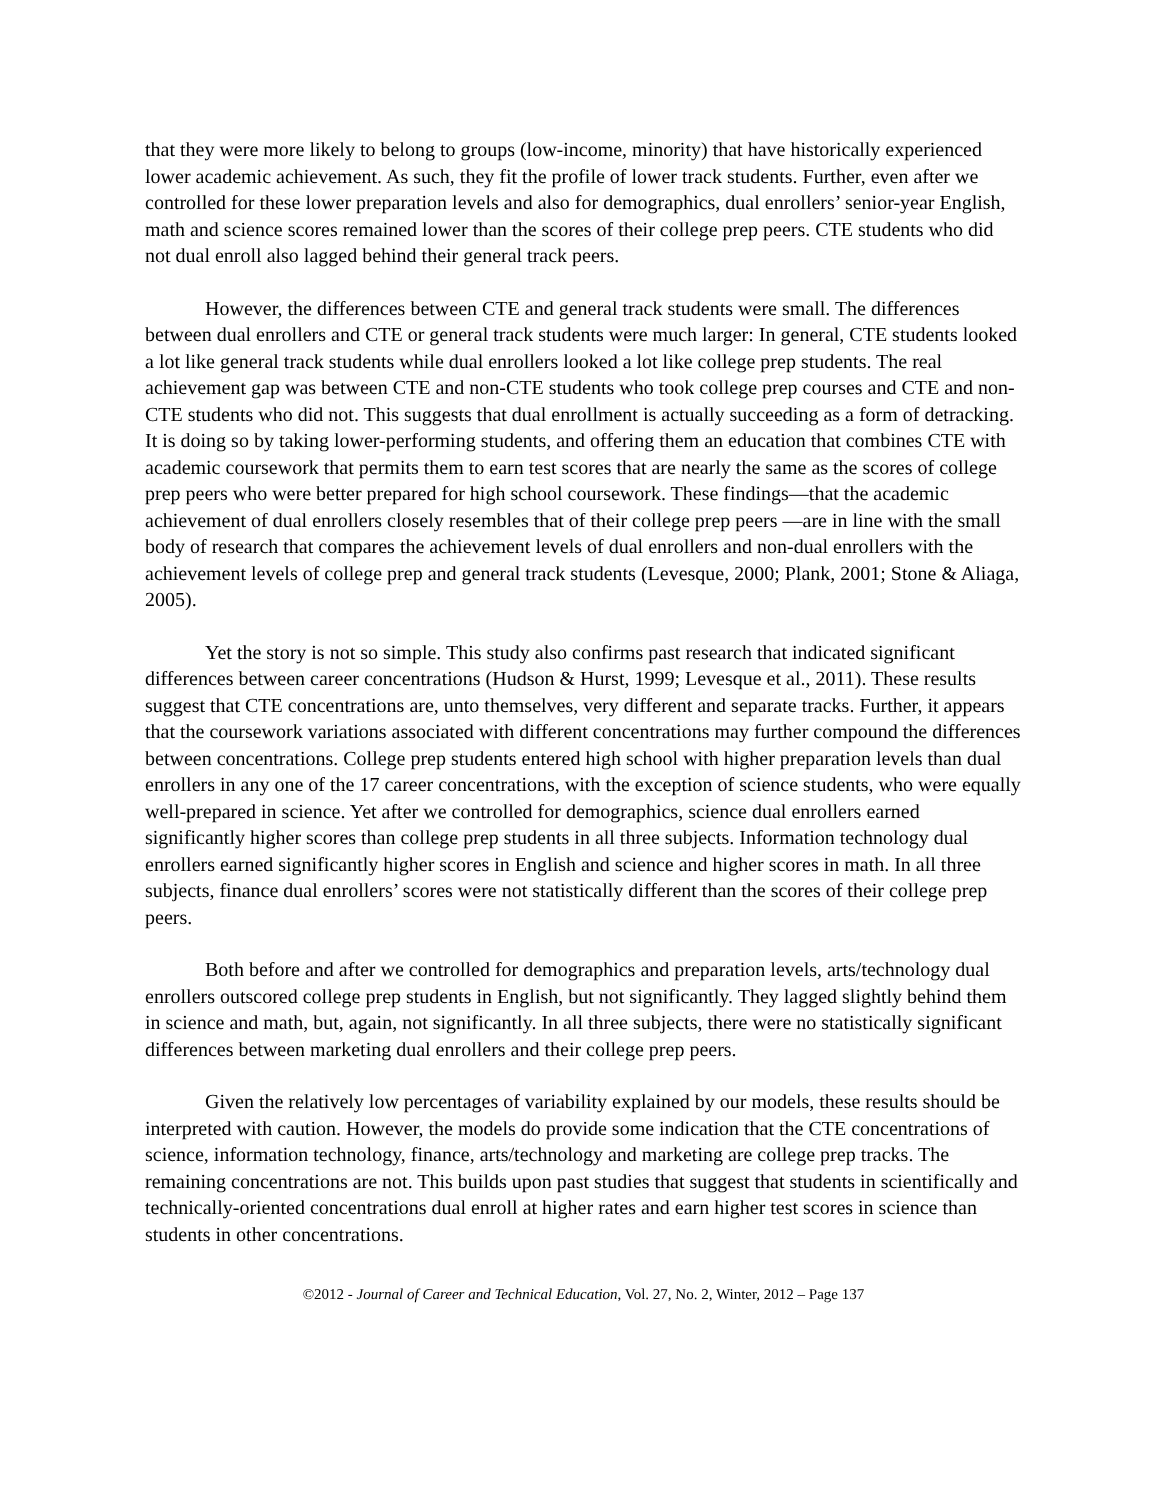that they were more likely to belong to groups (low-income, minority) that have historically experienced lower academic achievement. As such, they fit the profile of lower track students. Further, even after we controlled for these lower preparation levels and also for demographics, dual enrollers’ senior-year English, math and science scores remained lower than the scores of their college prep peers. CTE students who did not dual enroll also lagged behind their general track peers.
However, the differences between CTE and general track students were small. The differences between dual enrollers and CTE or general track students were much larger: In general, CTE students looked a lot like general track students while dual enrollers looked a lot like college prep students. The real achievement gap was between CTE and non-CTE students who took college prep courses and CTE and non-CTE students who did not. This suggests that dual enrollment is actually succeeding as a form of detracking. It is doing so by taking lower-performing students, and offering them an education that combines CTE with academic coursework that permits them to earn test scores that are nearly the same as the scores of college prep peers who were better prepared for high school coursework. These findings—that the academic achievement of dual enrollers closely resembles that of their college prep peers —are in line with the small body of research that compares the achievement levels of dual enrollers and non-dual enrollers with the achievement levels of college prep and general track students (Levesque, 2000; Plank, 2001; Stone & Aliaga, 2005).
Yet the story is not so simple. This study also confirms past research that indicated significant differences between career concentrations (Hudson & Hurst, 1999; Levesque et al., 2011). These results suggest that CTE concentrations are, unto themselves, very different and separate tracks. Further, it appears that the coursework variations associated with different concentrations may further compound the differences between concentrations. College prep students entered high school with higher preparation levels than dual enrollers in any one of the 17 career concentrations, with the exception of science students, who were equally well-prepared in science. Yet after we controlled for demographics, science dual enrollers earned significantly higher scores than college prep students in all three subjects. Information technology dual enrollers earned significantly higher scores in English and science and higher scores in math. In all three subjects, finance dual enrollers’ scores were not statistically different than the scores of their college prep peers.
Both before and after we controlled for demographics and preparation levels, arts/technology dual enrollers outscored college prep students in English, but not significantly. They lagged slightly behind them in science and math, but, again, not significantly. In all three subjects, there were no statistically significant differences between marketing dual enrollers and their college prep peers.
Given the relatively low percentages of variability explained by our models, these results should be interpreted with caution. However, the models do provide some indication that the CTE concentrations of science, information technology, finance, arts/technology and marketing are college prep tracks. The remaining concentrations are not. This builds upon past studies that suggest that students in scientifically and technically-oriented concentrations dual enroll at higher rates and earn higher test scores in science than students in other concentrations.
©2012 - Journal of Career and Technical Education, Vol. 27, No. 2, Winter, 2012 – Page 137